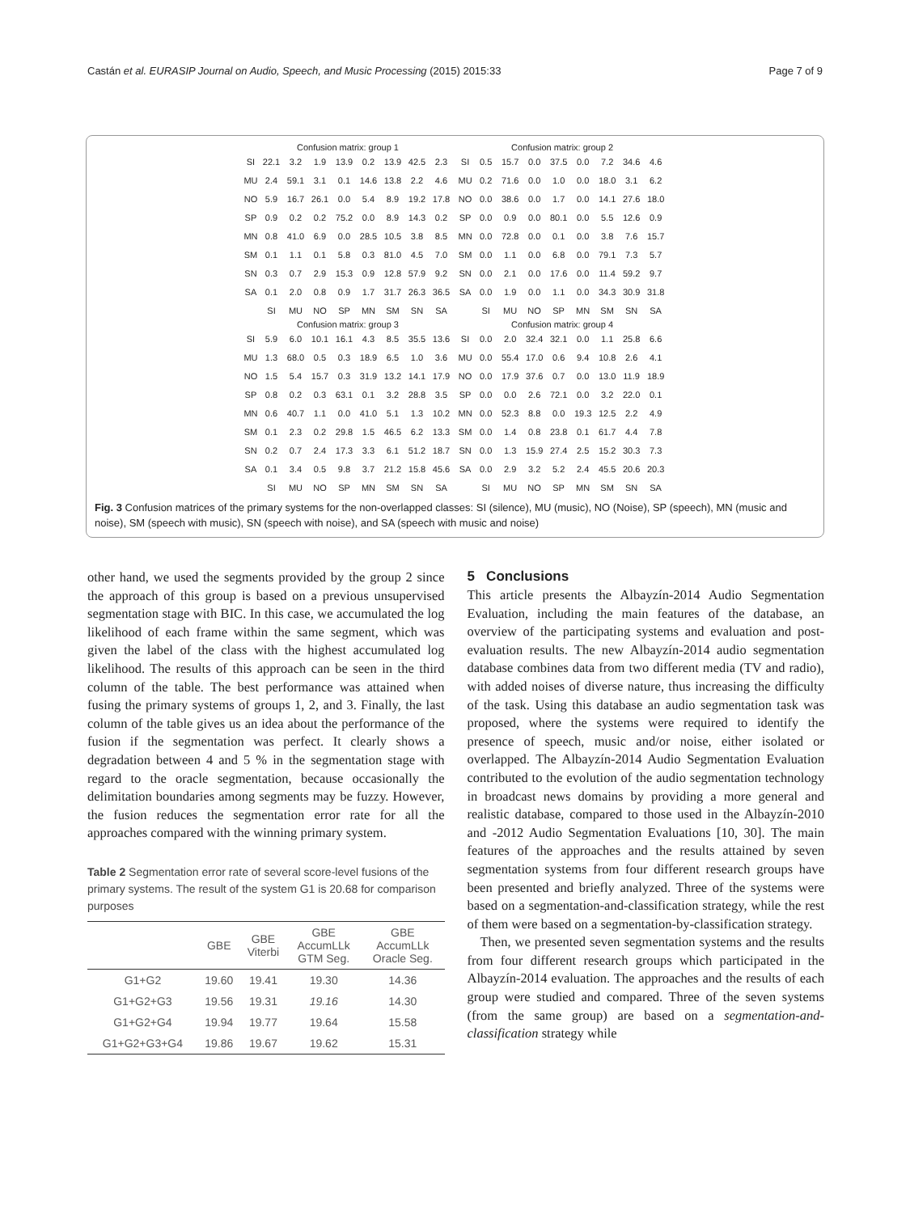Castán et al. EURASIP Journal on Audio, Speech, and Music Processing (2015) 2015:33 Page 7 of 9
Confusion matrix: group 1
| SI | 22.1 | 3.2 | 1.9 | 13.9 | 0.2 | 13.9 | 42.5 | 2.3 |
| MU | 2.4 | 59.1 | 3.1 | 0.1 | 14.6 | 13.8 | 2.2 | 4.6 |
| NO | 5.9 | 16.7 | 26.1 | 0.0 | 5.4 | 8.9 | 19.2 | 17.8 |
| SP | 0.9 | 0.2 | 0.2 | 75.2 | 0.0 | 8.9 | 14.3 | 0.2 |
| MN | 0.8 | 41.0 | 6.9 | 0.0 | 28.5 | 10.5 | 3.8 | 8.5 |
| SM | 0.1 | 1.1 | 0.1 | 5.8 | 0.3 | 81.0 | 4.5 | 7.0 |
| SN | 0.3 | 0.7 | 2.9 | 15.3 | 0.9 | 12.8 | 57.9 | 9.2 |
| SA | 0.1 | 2.0 | 0.8 | 0.9 | 1.7 | 31.7 | 26.3 | 36.5 |
| | SI | MU | NO | SP | MN | SM | SN | SA |
Confusion matrix: group 2
| SI | 0.5 | 15.7 | 0.0 | 37.5 | 0.0 | 7.2 | 34.6 | 4.6 |
| MU | 0.2 | 71.6 | 0.0 | 1.0 | 0.0 | 18.0 | 3.1 | 6.2 |
| NO | 0.0 | 38.6 | 0.0 | 1.7 | 0.0 | 14.1 | 27.6 | 18.0 |
| SP | 0.0 | 0.9 | 0.0 | 80.1 | 0.0 | 5.5 | 12.6 | 0.9 |
| MN | 0.0 | 72.8 | 0.0 | 0.1 | 0.0 | 3.8 | 7.6 | 15.7 |
| SM | 0.0 | 1.1 | 0.0 | 6.8 | 0.0 | 79.1 | 7.3 | 5.7 |
| SN | 0.0 | 2.1 | 0.0 | 17.6 | 0.0 | 11.4 | 59.2 | 9.7 |
| SA | 0.0 | 1.9 | 0.0 | 1.1 | 0.0 | 34.3 | 30.9 | 31.8 |
| | SI | MU | NO | SP | MN | SM | SN | SA |
Confusion matrix: group 3
| SI | 5.9 | 6.0 | 10.1 | 16.1 | 4.3 | 8.5 | 35.5 | 13.6 |
| MU | 1.3 | 68.0 | 0.5 | 0.3 | 18.9 | 6.5 | 1.0 | 3.6 |
| NO | 1.5 | 5.4 | 15.7 | 0.3 | 31.9 | 13.2 | 14.1 | 17.9 |
| SP | 0.8 | 0.2 | 0.3 | 63.1 | 0.1 | 3.2 | 28.8 | 3.5 |
| MN | 0.6 | 40.7 | 1.1 | 0.0 | 41.0 | 5.1 | 1.3 | 10.2 |
| SM | 0.1 | 2.3 | 0.2 | 29.8 | 1.5 | 46.5 | 6.2 | 13.3 |
| SN | 0.2 | 0.7 | 2.4 | 17.3 | 3.3 | 6.1 | 51.2 | 18.7 |
| SA | 0.1 | 3.4 | 0.5 | 9.8 | 3.7 | 21.2 | 15.8 | 45.6 |
| | SI | MU | NO | SP | MN | SM | SN | SA |
Confusion matrix: group 4
| SI | 0.0 | 2.0 | 32.4 | 32.1 | 0.0 | 1.1 | 25.8 | 6.6 |
| MU | 0.0 | 55.4 | 17.0 | 0.6 | 9.4 | 10.8 | 2.6 | 4.1 |
| NO | 0.0 | 17.9 | 37.6 | 0.7 | 0.0 | 13.0 | 11.9 | 18.9 |
| SP | 0.0 | 0.0 | 2.6 | 72.1 | 0.0 | 3.2 | 22.0 | 0.1 |
| MN | 0.0 | 52.3 | 8.8 | 0.0 | 19.3 | 12.5 | 2.2 | 4.9 |
| SM | 0.0 | 1.4 | 0.8 | 23.8 | 0.1 | 61.7 | 4.4 | 7.8 |
| SN | 0.0 | 1.3 | 15.9 | 27.4 | 2.5 | 15.2 | 30.3 | 7.3 |
| SA | 0.0 | 2.9 | 3.2 | 5.2 | 2.4 | 45.5 | 20.6 | 20.3 |
| | SI | MU | NO | SP | MN | SM | SN | SA |
Fig. 3 Confusion matrices of the primary systems for the non-overlapped classes: SI (silence), MU (music), NO (Noise), SP (speech), MN (music and noise), SM (speech with music), SN (speech with noise), and SA (speech with music and noise)
other hand, we used the segments provided by the group 2 since the approach of this group is based on a previous unsupervised segmentation stage with BIC. In this case, we accumulated the log likelihood of each frame within the same segment, which was given the label of the class with the highest accumulated log likelihood. The results of this approach can be seen in the third column of the table. The best performance was attained when fusing the primary systems of groups 1, 2, and 3. Finally, the last column of the table gives us an idea about the performance of the fusion if the segmentation was perfect. It clearly shows a degradation between 4 and 5 % in the segmentation stage with regard to the oracle segmentation, because occasionally the delimitation boundaries among segments may be fuzzy. However, the fusion reduces the segmentation error rate for all the approaches compared with the winning primary system.
Table 2 Segmentation error rate of several score-level fusions of the primary systems. The result of the system G1 is 20.68 for comparison purposes
| | GBE | GBE Viterbi | GBE AccumLLk GTM Seg. | GBE AccumLLk Oracle Seg. |
| --- | --- | --- | --- | --- |
| G1+G2 | 19.60 | 19.41 | 19.30 | 14.36 |
| G1+G2+G3 | 19.56 | 19.31 | 19.16 | 14.30 |
| G1+G2+G4 | 19.94 | 19.77 | 19.64 | 15.58 |
| G1+G2+G3+G4 | 19.86 | 19.67 | 19.62 | 15.31 |
5 Conclusions
This article presents the Albayzín-2014 Audio Segmentation Evaluation, including the main features of the database, an overview of the participating systems and evaluation and post-evaluation results. The new Albayzín-2014 audio segmentation database combines data from two different media (TV and radio), with added noises of diverse nature, thus increasing the difficulty of the task. Using this database an audio segmentation task was proposed, where the systems were required to identify the presence of speech, music and/or noise, either isolated or overlapped. The Albayzín-2014 Audio Segmentation Evaluation contributed to the evolution of the audio segmentation technology in broadcast news domains by providing a more general and realistic database, compared to those used in the Albayzín-2010 and -2012 Audio Segmentation Evaluations [10, 30]. The main features of the approaches and the results attained by seven segmentation systems from four different research groups have been presented and briefly analyzed. Three of the systems were based on a segmentation-and-classification strategy, while the rest of them were based on a segmentation-by-classification strategy.
Then, we presented seven segmentation systems and the results from four different research groups which participated in the Albayzín-2014 evaluation. The approaches and the results of each group were studied and compared. Three of the seven systems (from the same group) are based on a segmentation-and-classification strategy while